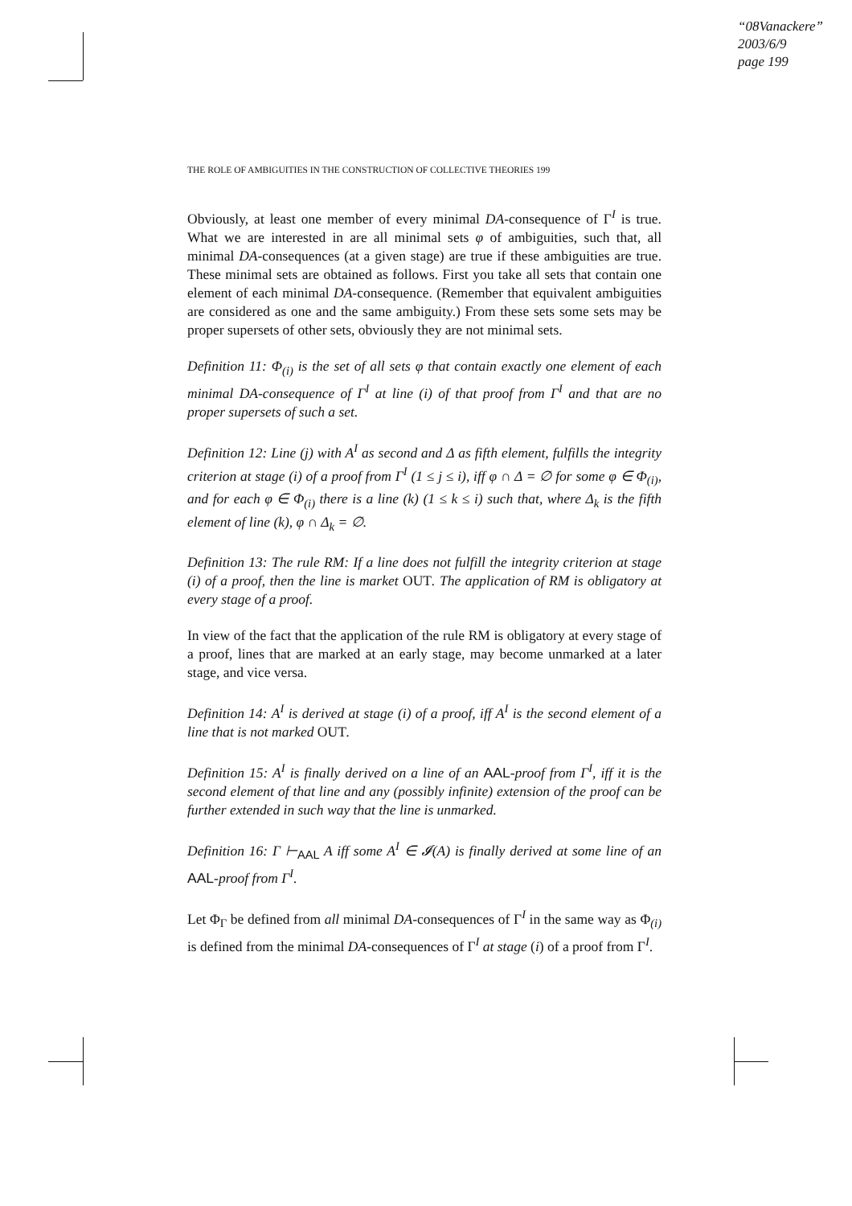“08Vanackere”
2003/6/9
page 199
THE ROLE OF AMBIGUITIES IN THE CONSTRUCTION OF COLLECTIVE THEORIES 199
Obviously, at least one member of every minimal DA-consequence of Γ<sup>I</sup> is true. What we are interested in are all minimal sets φ of ambiguities, such that, all minimal DA-consequences (at a given stage) are true if these ambiguities are true. These minimal sets are obtained as follows. First you take all sets that contain one element of each minimal DA-consequence. (Remember that equivalent ambiguities are considered as one and the same ambiguity.) From these sets some sets may be proper supersets of other sets, obviously they are not minimal sets.
Definition 11: Φ<sub>(i)</sub> is the set of all sets φ that contain exactly one element of each minimal DA-consequence of Γ<sup>I</sup> at line (i) of that proof from Γ<sup>I</sup> and that are no proper supersets of such a set.
Definition 12: Line (j) with A<sup>I</sup> as second and Δ as fifth element, fulfills the integrity criterion at stage (i) of a proof from Γ<sup>I</sup> (1 ≤ j ≤ i), iff φ ∩ Δ = ∅ for some φ ∈ Φ<sub>(i)</sub>, and for each φ ∈ Φ<sub>(i)</sub> there is a line (k) (1 ≤ k ≤ i) such that, where Δ<sub>k</sub> is the fifth element of line (k), φ ∩ Δ<sub>k</sub> = ∅.
Definition 13: The rule RM: If a line does not fulfill the integrity criterion at stage (i) of a proof, then the line is market OUT. The application of RM is obligatory at every stage of a proof.
In view of the fact that the application of the rule RM is obligatory at every stage of a proof, lines that are marked at an early stage, may become unmarked at a later stage, and vice versa.
Definition 14: A<sup>I</sup> is derived at stage (i) of a proof, iff A<sup>I</sup> is the second element of a line that is not marked OUT.
Definition 15: A<sup>I</sup> is finally derived on a line of an AAL-proof from Γ<sup>I</sup>, iff it is the second element of that line and any (possibly infinite) extension of the proof can be further extended in such way that the line is unmarked.
Definition 16: Γ ⊢<sub>AAL</sub> A iff some A<sup>I</sup> ∈ 𝓘(A) is finally derived at some line of an AAL-proof from Γ<sup>I</sup>.
Let Φ<sub>Γ</sub> be defined from all minimal DA-consequences of Γ<sup>I</sup> in the same way as Φ<sub>(i)</sub> is defined from the minimal DA-consequences of Γ<sup>I</sup> at stage (i) of a proof from Γ<sup>I</sup>.